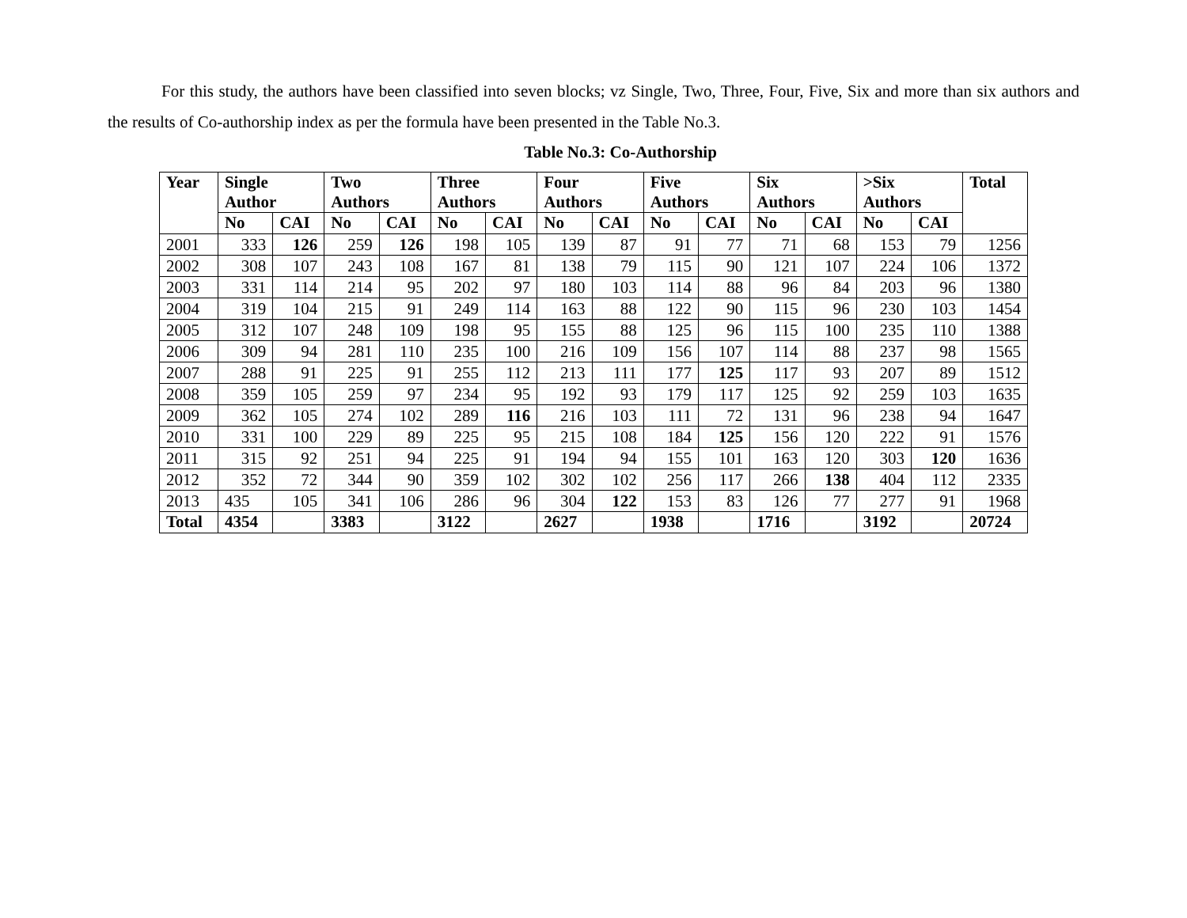For this study, the authors have been classified into seven blocks; vz Single, Two, Three, Four, Five, Six and more than six authors and the results of Co-authorship index as per the formula have been presented in the Table No.3.
Table No.3: Co-Authorship
| Year | Single Author | | Two Authors | | Three Authors | | Four Authors | | Five Authors | | Six Authors | | >Six Authors | | Total |
| --- | --- | --- | --- | --- | --- | --- | --- | --- | --- | --- | --- | --- | --- | --- | --- |
| | No | CAI | No | CAI | No | CAI | No | CAI | No | CAI | No | CAI | No | CAI | |
| 2001 | 333 | 126 | 259 | 126 | 198 | 105 | 139 | 87 | 91 | 77 | 71 | 68 | 153 | 79 | 1256 |
| 2002 | 308 | 107 | 243 | 108 | 167 | 81 | 138 | 79 | 115 | 90 | 121 | 107 | 224 | 106 | 1372 |
| 2003 | 331 | 114 | 214 | 95 | 202 | 97 | 180 | 103 | 114 | 88 | 96 | 84 | 203 | 96 | 1380 |
| 2004 | 319 | 104 | 215 | 91 | 249 | 114 | 163 | 88 | 122 | 90 | 115 | 96 | 230 | 103 | 1454 |
| 2005 | 312 | 107 | 248 | 109 | 198 | 95 | 155 | 88 | 125 | 96 | 115 | 100 | 235 | 110 | 1388 |
| 2006 | 309 | 94 | 281 | 110 | 235 | 100 | 216 | 109 | 156 | 107 | 114 | 88 | 237 | 98 | 1565 |
| 2007 | 288 | 91 | 225 | 91 | 255 | 112 | 213 | 111 | 177 | 125 | 117 | 93 | 207 | 89 | 1512 |
| 2008 | 359 | 105 | 259 | 97 | 234 | 95 | 192 | 93 | 179 | 117 | 125 | 92 | 259 | 103 | 1635 |
| 2009 | 362 | 105 | 274 | 102 | 289 | 116 | 216 | 103 | 111 | 72 | 131 | 96 | 238 | 94 | 1647 |
| 2010 | 331 | 100 | 229 | 89 | 225 | 95 | 215 | 108 | 184 | 125 | 156 | 120 | 222 | 91 | 1576 |
| 2011 | 315 | 92 | 251 | 94 | 225 | 91 | 194 | 94 | 155 | 101 | 163 | 120 | 303 | 120 | 1636 |
| 2012 | 352 | 72 | 344 | 90 | 359 | 102 | 302 | 102 | 256 | 117 | 266 | 138 | 404 | 112 | 2335 |
| 2013 | 435 | 105 | 341 | 106 | 286 | 96 | 304 | 122 | 153 | 83 | 126 | 77 | 277 | 91 | 1968 |
| Total | 4354 | | 3383 | | 3122 | | 2627 | | 1938 | | 1716 | | 3192 | | 20724 |